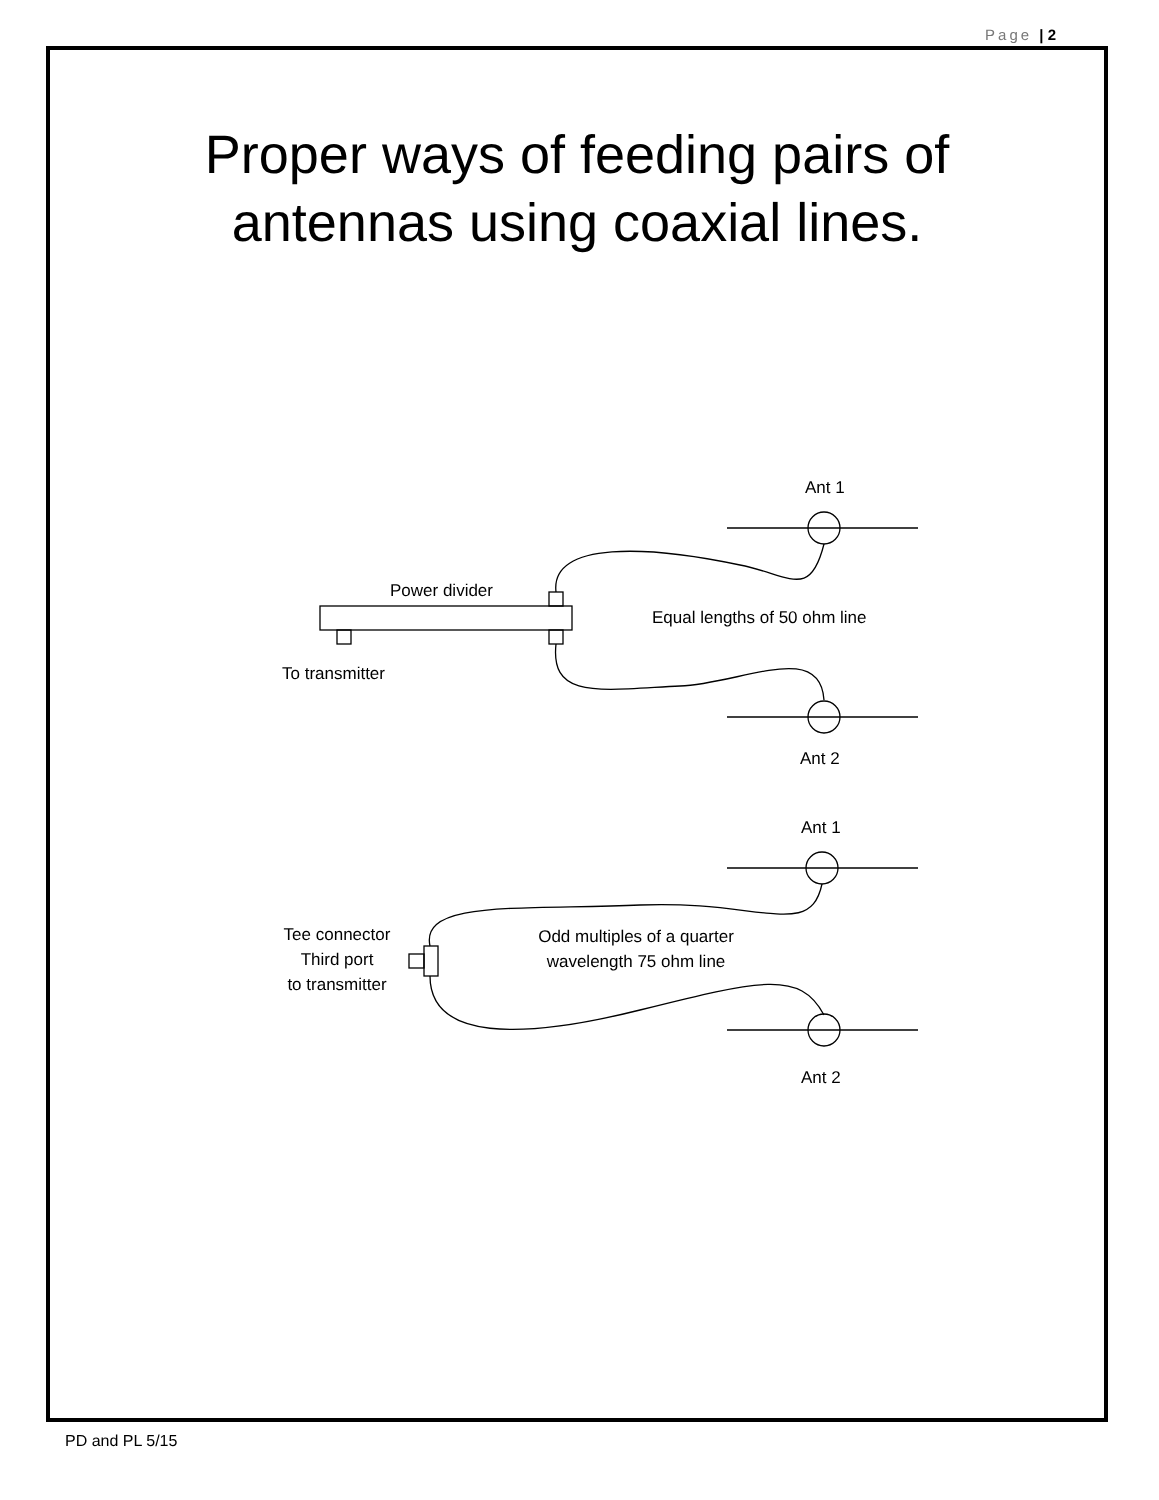Page | 2
Proper ways of feeding pairs of
antennas using coaxial lines.
Ant 1
Power divider
Equal lengths of 50 ohm line
To transmitter
Ant 2
Ant 1
Tee connector
Third port
to transmitter
Odd multiples of a quarter
wavelength 75 ohm line
Ant 2
PD and PL 5/15